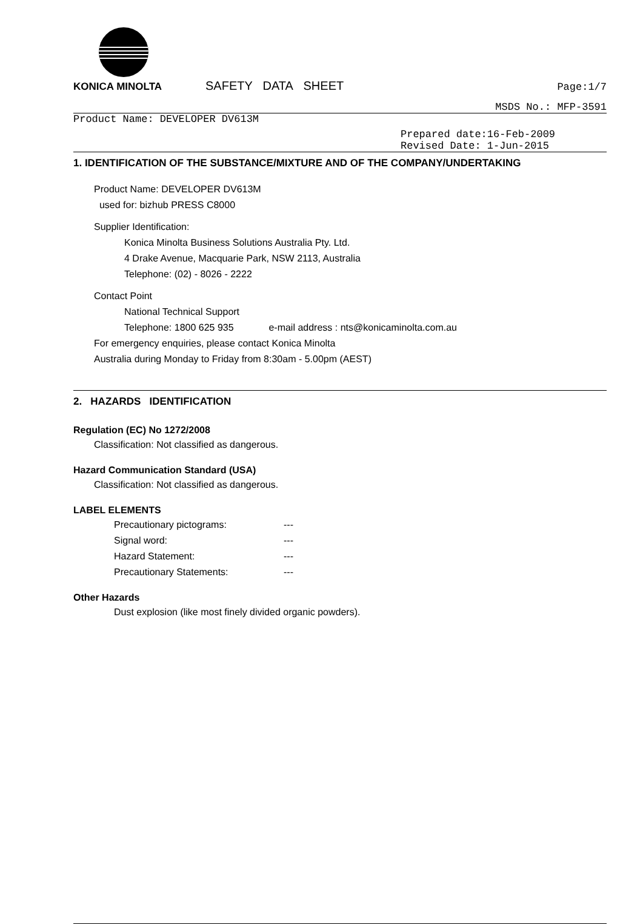KONICA MINOLTA
SAFETY DATA SHEET
Page:1/7
MSDS No.: MFP-3591
Product Name: DEVELOPER DV613M
Prepared date:16-Feb-2009
Revised Date: 1-Jun-2015
1. IDENTIFICATION OF THE SUBSTANCE/MIXTURE AND OF THE COMPANY/UNDERTAKING
Product Name: DEVELOPER DV613M
used for: bizhub PRESS C8000
Supplier Identification:
Konica Minolta Business Solutions Australia Pty. Ltd.
4 Drake Avenue, Macquarie Park, NSW 2113, Australia
Telephone: (02) - 8026 - 2222
Contact Point
National Technical Support
Telephone: 1800 625 935 e-mail address : nts@konicaminolta.com.au
For emergency enquiries, please contact Konica Minolta
Australia during Monday to Friday from 8:30am - 5.00pm (AEST)
2. HAZARDS IDENTIFICATION
Regulation (EC) No 1272/2008
Classification: Not classified as dangerous.
Hazard Communication Standard (USA)
Classification: Not classified as dangerous.
LABEL ELEMENTS
Precautionary pictograms: ---
Signal word: ---
Hazard Statement: ---
Precautionary Statements: ---
Other Hazards
Dust explosion (like most finely divided organic powders).